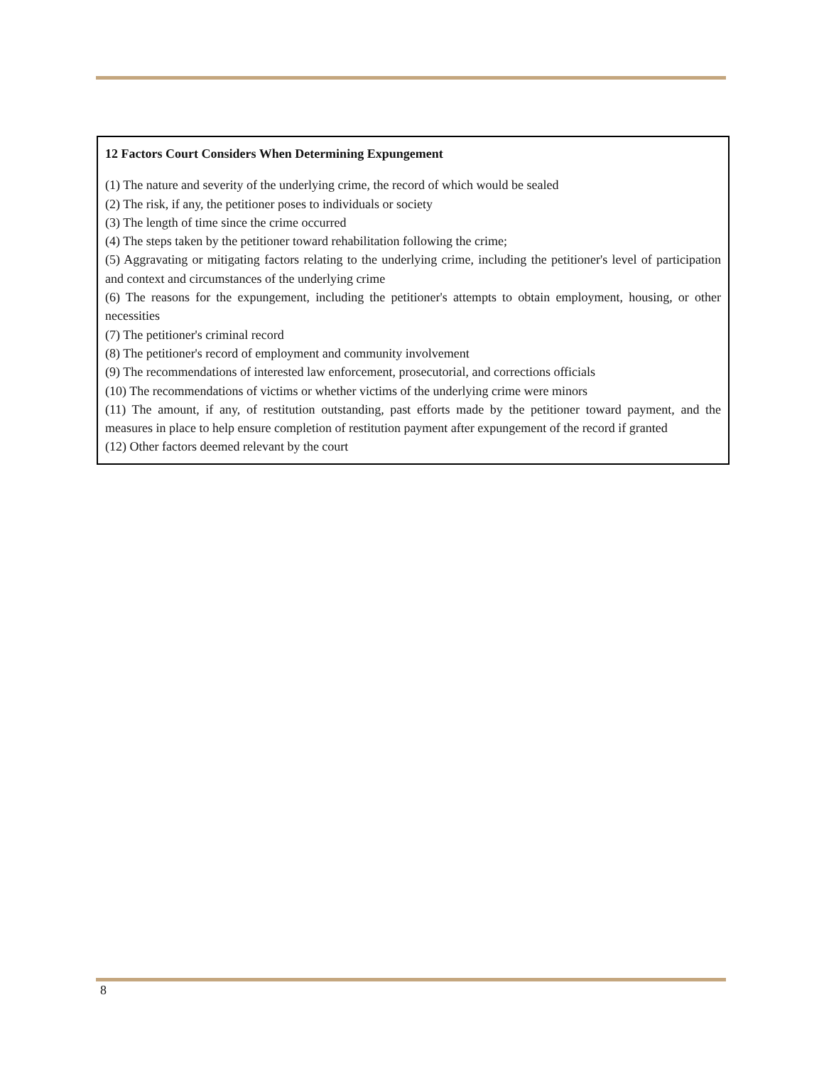12 Factors Court Considers When Determining Expungement
(1) The nature and severity of the underlying crime, the record of which would be sealed
(2) The risk, if any, the petitioner poses to individuals or society
(3) The length of time since the crime occurred
(4) The steps taken by the petitioner toward rehabilitation following the crime;
(5) Aggravating or mitigating factors relating to the underlying crime, including the petitioner's level of participation and context and circumstances of the underlying crime
(6) The reasons for the expungement, including the petitioner's attempts to obtain employment, housing, or other necessities
(7) The petitioner's criminal record
(8) The petitioner's record of employment and community involvement
(9) The recommendations of interested law enforcement, prosecutorial, and corrections officials
(10) The recommendations of victims or whether victims of the underlying crime were minors
(11) The amount, if any, of restitution outstanding, past efforts made by the petitioner toward payment, and the measures in place to help ensure completion of restitution payment after expungement of the record if granted
(12) Other factors deemed relevant by the court
8